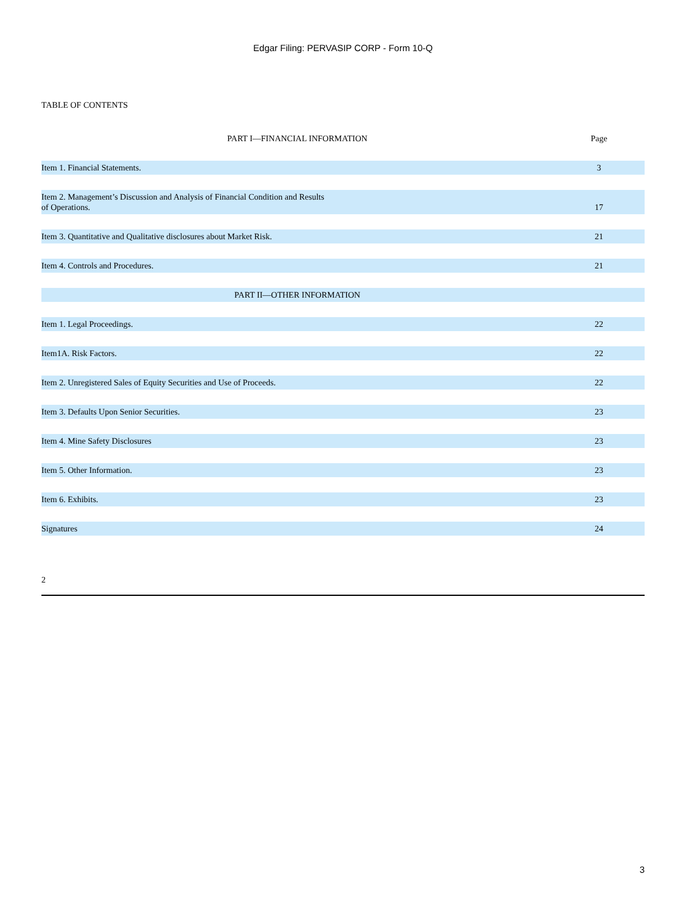Edgar Filing: PERVASIP CORP - Form 10-Q
TABLE OF CONTENTS
| PART I—FINANCIAL INFORMATION | Page |
| Item 1. Financial Statements. | 3 |
| Item 2. Management’s Discussion and Analysis of Financial Condition and Results of Operations. | 17 |
| Item 3. Quantitative and Qualitative disclosures about Market Risk. | 21 |
| Item 4. Controls and Procedures. | 21 |
| PART II—OTHER INFORMATION | |
| Item 1. Legal Proceedings. | 22 |
| Item1A. Risk Factors. | 22 |
| Item 2. Unregistered Sales of Equity Securities and Use of Proceeds. | 22 |
| Item 3. Defaults Upon Senior Securities. | 23 |
| Item 4. Mine Safety Disclosures | 23 |
| Item 5. Other Information. | 23 |
| Item 6. Exhibits. | 23 |
| Signatures | 24 |
2
3